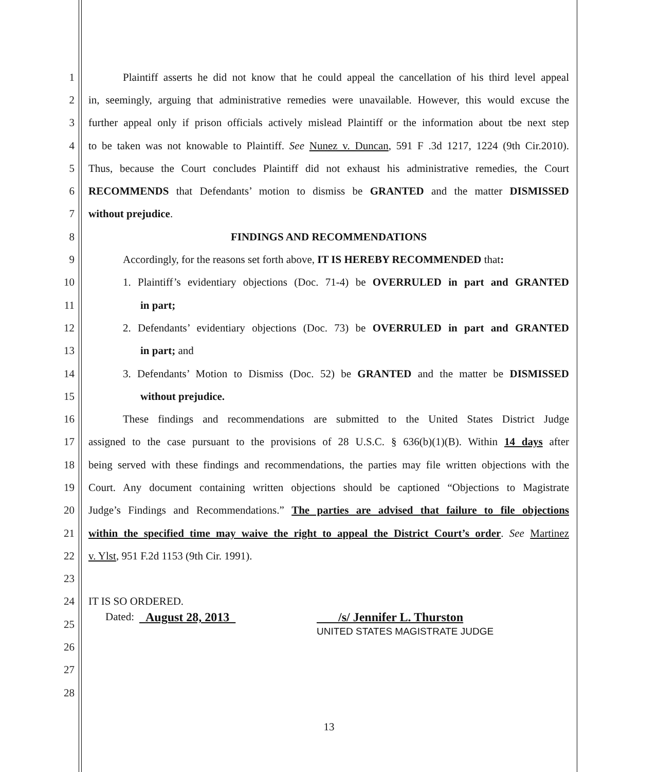1 Plaintiff asserts he did not know that he could appeal the cancellation of his third level appeal
2 in, seemingly, arguing that administrative remedies were unavailable. However, this would excuse the
3 further appeal only if prison officials actively mislead Plaintiff or the information about tbe next step
4 to be taken was not knowable to Plaintiff. See Nunez v. Duncan, 591 F .3d 1217, 1224 (9th Cir.2010).
5 Thus, because the Court concludes Plaintiff did not exhaust his administrative remedies, the Court
6 RECOMMENDS that Defendants’ motion to dismiss be GRANTED and the matter DISMISSED
7 without prejudice.
8 FINDINGS AND RECOMMENDATIONS
9 Accordingly, for the reasons set forth above, IT IS HEREBY RECOMMENDED that:
10 1. Plaintiff’s evidentiary objections (Doc. 71-4) be OVERRULED in part and GRANTED
11 in part;
12 2. Defendants’ evidentiary objections (Doc. 73) be OVERRULED in part and GRANTED
13 in part; and
14 3. Defendants’ Motion to Dismiss (Doc. 52) be GRANTED and the matter be DISMISSED
15 without prejudice.
16 These findings and recommendations are submitted to the United States District Judge
17 assigned to the case pursuant to the provisions of 28 U.S.C. § 636(b)(1)(B). Within 14 days after
18 being served with these findings and recommendations, the parties may file written objections with the
19 Court. Any document containing written objections should be captioned “Objections to Magistrate
20 Judge’s Findings and Recommendations.” The parties are advised that failure to file objections
21 within the specified time may waive the right to appeal the District Court’s order. See Martinez
22 v. Ylst, 951 F.2d 1153 (9th Cir. 1991).
23
24 IT IS SO ORDERED.
25 Dated: August 28, 2013 /s/ Jennifer L. Thurston
UNITED STATES MAGISTRATE JUDGE
26
27
28
13